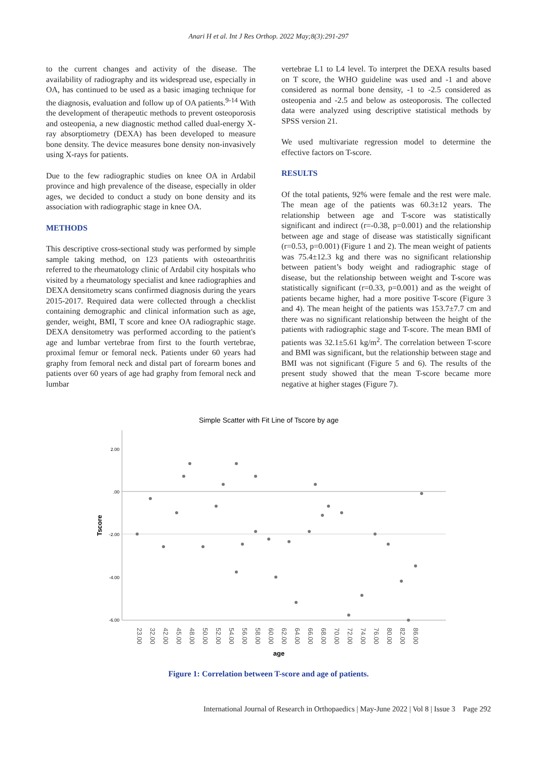Anari H et al. Int J Res Orthop. 2022 May;8(3):291-297
to the current changes and activity of the disease. The availability of radiography and its widespread use, especially in OA, has continued to be used as a basic imaging technique for the diagnosis, evaluation and follow up of OA patients.<sup>9-14</sup> With the development of therapeutic methods to prevent osteoporosis and osteopenia, a new diagnostic method called dual-energy X-ray absorptiometry (DEXA) has been developed to measure bone density. The device measures bone density non-invasively using X-rays for patients.
Due to the few radiographic studies on knee OA in Ardabil province and high prevalence of the disease, especially in older ages, we decided to conduct a study on bone density and its association with radiographic stage in knee OA.
METHODS
This descriptive cross-sectional study was performed by simple sample taking method, on 123 patients with osteoarthritis referred to the rheumatology clinic of Ardabil city hospitals who visited by a rheumatology specialist and knee radiographies and DEXA densitometry scans confirmed diagnosis during the years 2015-2017. Required data were collected through a checklist containing demographic and clinical information such as age, gender, weight, BMI, T score and knee OA radiographic stage. DEXA densitometry was performed according to the patient's age and lumbar vertebrae from first to the fourth vertebrae, proximal femur or femoral neck. Patients under 60 years had graphy from femoral neck and distal part of forearm bones and patients over 60 years of age had graphy from femoral neck and lumbar
vertebrae L1 to L4 level. To interpret the DEXA results based on T score, the WHO guideline was used and -1 and above considered as normal bone density, -1 to -2.5 considered as osteopenia and -2.5 and below as osteoporosis. The collected data were analyzed using descriptive statistical methods by SPSS version 21.
We used multivariate regression model to determine the effective factors on T-score.
RESULTS
Of the total patients, 92% were female and the rest were male. The mean age of the patients was 60.3±12 years. The relationship between age and T-score was statistically significant and indirect (r=-0.38, p=0.001) and the relationship between age and stage of disease was statistically significant (r=0.53, p=0.001) (Figure 1 and 2). The mean weight of patients was 75.4±12.3 kg and there was no significant relationship between patient’s body weight and radiographic stage of disease, but the relationship between weight and T-score was statistically significant (r=0.33, p=0.001) and as the weight of patients became higher, had a more positive T-score (Figure 3 and 4). The mean height of the patients was 153.7±7.7 cm and there was no significant relationship between the height of the patients with radiographic stage and T-score. The mean BMI of patients was 32.1±5.61 kg/m<sup>2</sup>. The correlation between T-score and BMI was significant, but the relationship between stage and BMI was not significant (Figure 5 and 6). The results of the present study showed that the mean T-score became more negative at higher stages (Figure 7).
Simple Scatter with Fit Line of Tscore by age
2.00
.00
-2.00
-4.00
-6.00
Tscore
23.00
32.00
42.00
45.00
48.00
50.00
52.00
54.00
56.00
58.00
60.00
62.00
64.00
66.00
68.00
70.00
72.00
74.00
76.00
80.00
82.00
86.00
age
Figure 1: Correlation between T-score and age of patients.
International Journal of Research in Orthopaedics | May-June 2022 | Vol 8 | Issue 3 Page 292